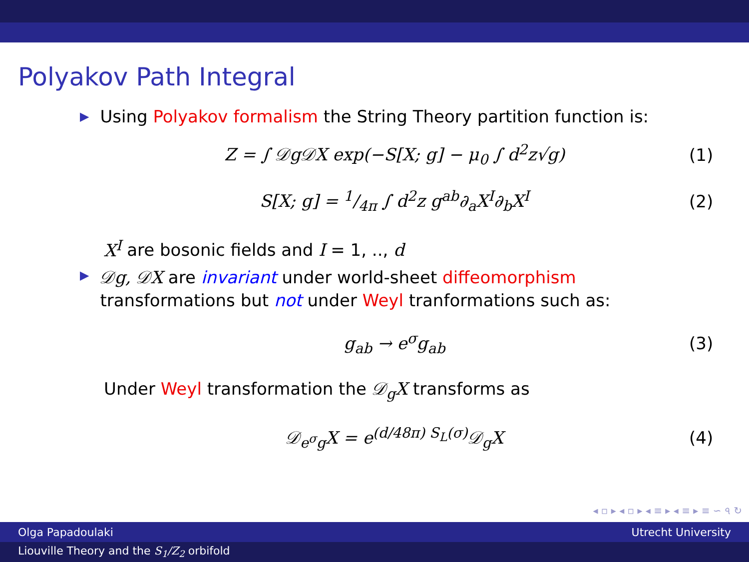Polyakov Path Integral
▶
Using Polyakov formalism the String Theory partition function is:
Z = ∫ 𝒟g𝒟X exp(−S[X; g] − μ<sub>0</sub> ∫ d<sup>2</sup>z√g)
(1)
S[X; g] = 1/4π ∫ d<sup>2</sup>z g<sup>ab</sup>∂<sub>a</sub>X<sup>I</sup>∂<sub>b</sub>X<sup>I</sup>
(2)
X<sup>I</sup> are bosonic fields and I = 1, .., d
▶
𝒟g, 𝒟X are invariant under world-sheet diffeomorphism
transformations but not under Weyl tranformations such as:
g<sub>ab</sub> → e<sup>σ</sup>g<sub>ab</sub> (3)
Under Weyl transformation the 𝒟<sub>g</sub>X transforms as
𝒟<sub>e<sup>σ</sup>g</sub>X = e<sup>(d/48π) S<sub>L</sub>(σ)</sup>𝒟<sub>g</sub>X (4)
◂ ▫ ▸ ◂ ▫ ▸ ◂ ≡ ▸ ◂ ≡ ▸ ≡ ∽ ৭ ↻
Olga Papadoulaki Utrecht University
Liouville Theory and the S<sub>1</sub>/Z<sub>2</sub> orbifold